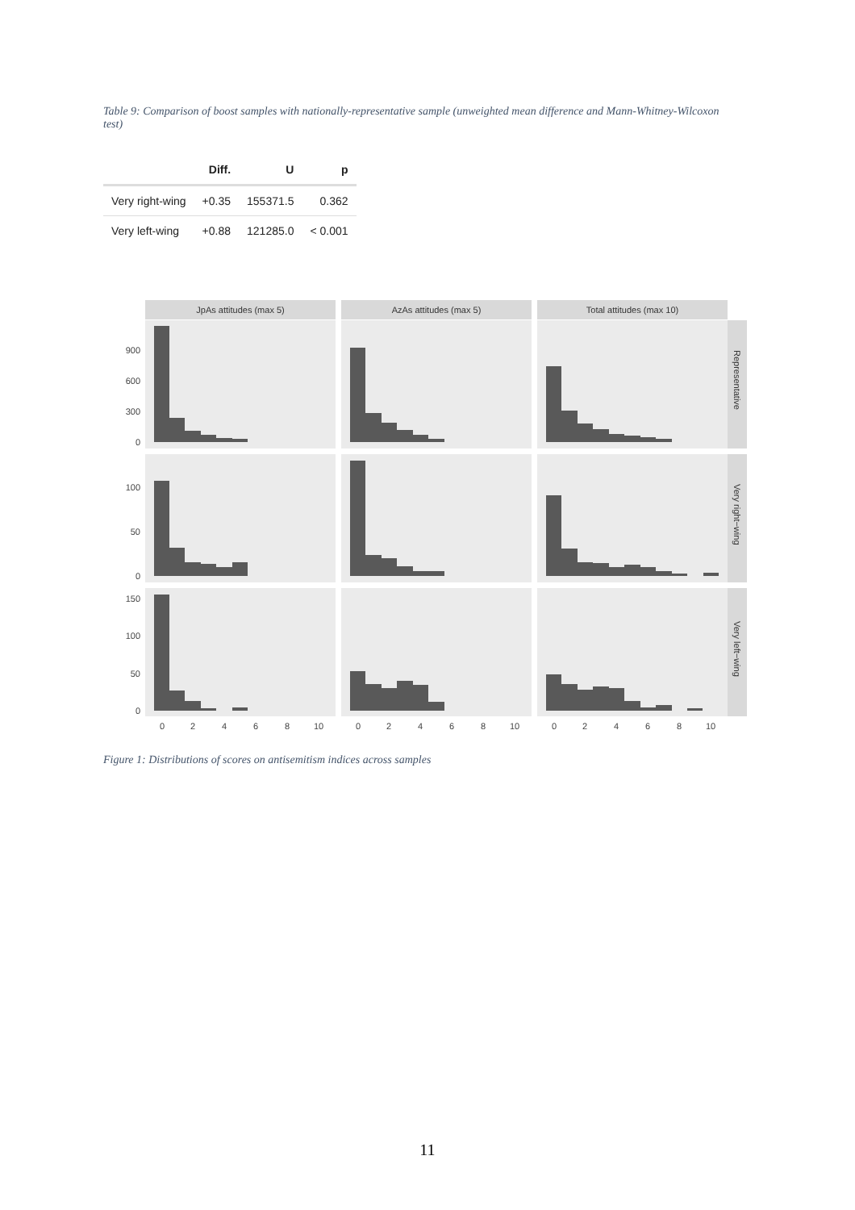Table 9: Comparison of boost samples with nationally-representative sample (unweighted mean difference and Mann-Whitney-Wilcoxon test)
| | Diff. | U | p |
| --- | --- | --- | --- |
| Very right-wing | +0.35 | 155371.5 | 0.362 |
| Very left-wing | +0.88 | 121285.0 | < 0.001 |
JpAs attitudes (max 5)
AzAs attitudes (max 5)
Total attitudes (max 10)
900
600
300
0
100
50
0
150
100
50
0
0
2
4
6
8
10
0
2
4
6
8
10
0
2
4
6
8
10
Representative
Very right−wing
Very left−wing
Figure 1: Distributions of scores on antisemitism indices across samples
11